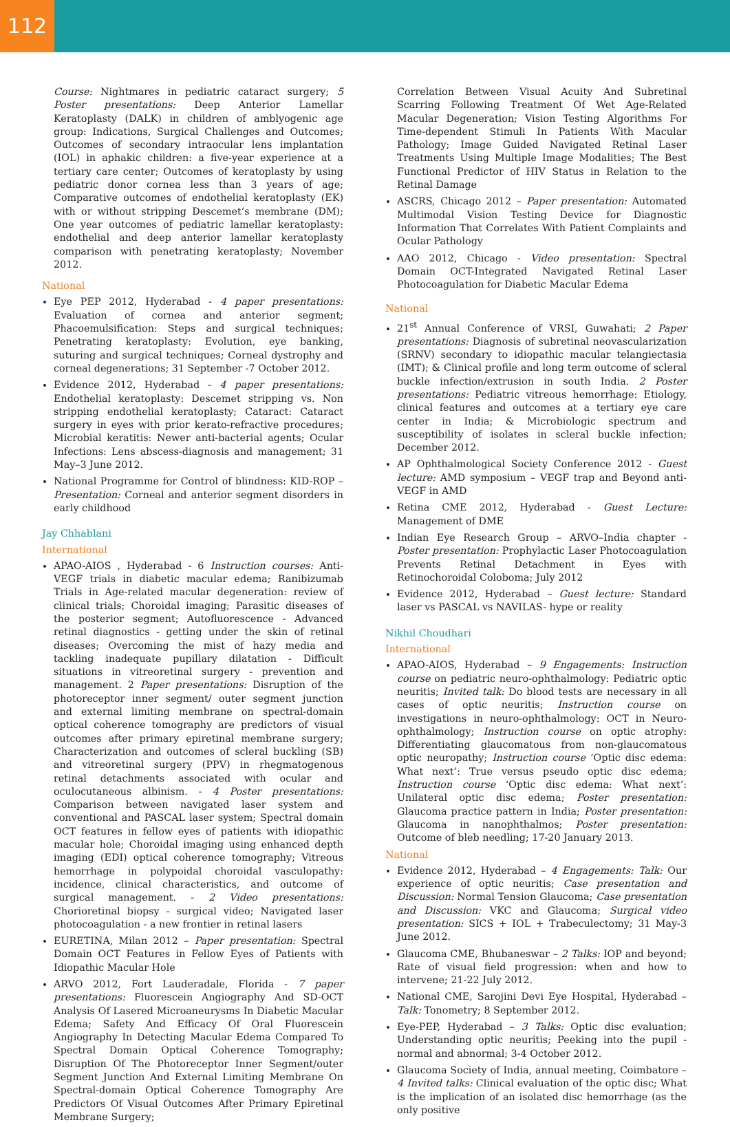112
Course: Nightmares in pediatric cataract surgery; 5 Poster presentations: Deep Anterior Lamellar Keratoplasty (DALK) in children of amblyogenic age group: Indications, Surgical Challenges and Outcomes; Outcomes of secondary intraocular lens implantation (IOL) in aphakic children: a five-year experience at a tertiary care center; Outcomes of keratoplasty by using pediatric donor cornea less than 3 years of age; Comparative outcomes of endothelial keratoplasty (EK) with or without stripping Descemet’s membrane (DM); One year outcomes of pediatric lamellar keratoplasty: endothelial and deep anterior lamellar keratoplasty comparison with penetrating keratoplasty; November 2012.
National
Eye PEP 2012, Hyderabad - 4 paper presentations: Evaluation of cornea and anterior segment; Phacoemulsification: Steps and surgical techniques; Penetrating keratoplasty: Evolution, eye banking, suturing and surgical techniques; Corneal dystrophy and corneal degenerations; 31 September -7 October 2012.
Evidence 2012, Hyderabad - 4 paper presentations: Endothelial keratoplasty: Descemet stripping vs. Non stripping endothelial keratoplasty; Cataract: Cataract surgery in eyes with prior kerato-refractive procedures; Microbial keratitis: Newer anti-bacterial agents; Ocular Infections: Lens abscess-diagnosis and management; 31 May–3 June 2012.
National Programme for Control of blindness: KID-ROP – Presentation: Corneal and anterior segment disorders in early childhood
Jay Chhablani
International
APAO-AIOS , Hyderabad - 6 Instruction courses: Anti-VEGF trials in diabetic macular edema; Ranibizumab Trials in Age-related macular degeneration: review of clinical trials; Choroidal imaging; Parasitic diseases of the posterior segment; Autofluorescence - Advanced retinal diagnostics - getting under the skin of retinal diseases; Overcoming the mist of hazy media and tackling inadequate pupillary dilatation - Difficult situations in vitreoretinal surgery - prevention and management. 2 Paper presentations: Disruption of the photoreceptor inner segment/ outer segment junction and external limiting membrane on spectral-domain optical coherence tomography are predictors of visual outcomes after primary epiretinal membrane surgery; Characterization and outcomes of scleral buckling (SB) and vitreoretinal surgery (PPV) in rhegmatogenous retinal detachments associated with ocular and oculocutaneous albinism. - 4 Poster presentations: Comparison between navigated laser system and conventional and PASCAL laser system; Spectral domain OCT features in fellow eyes of patients with idiopathic macular hole; Choroidal imaging using enhanced depth imaging (EDI) optical coherence tomography; Vitreous hemorrhage in polypoidal choroidal vasculopathy: incidence, clinical characteristics, and outcome of surgical management. - 2 Video presentations: Chorioretinal biopsy - surgical video; Navigated laser photocoagulation - a new frontier in retinal lasers
EURETINA, Milan 2012 – Paper presentation: Spectral Domain OCT Features in Fellow Eyes of Patients with Idiopathic Macular Hole
ARVO 2012, Fort Lauderadale, Florida - 7 paper presentations: Fluorescein Angiography And SD-OCT Analysis Of Lasered Microaneurysms In Diabetic Macular Edema; Safety And Efficacy Of Oral Fluorescein Angiography In Detecting Macular Edema Compared To Spectral Domain Optical Coherence Tomography; Disruption Of The Photoreceptor Inner Segment/outer Segment Junction And External Limiting Membrane On Spectral-domain Optical Coherence Tomography Are Predictors Of Visual Outcomes After Primary Epiretinal Membrane Surgery;
Correlation Between Visual Acuity And Subretinal Scarring Following Treatment Of Wet Age-Related Macular Degeneration; Vision Testing Algorithms For Time-dependent Stimuli In Patients With Macular Pathology; Image Guided Navigated Retinal Laser Treatments Using Multiple Image Modalities; The Best Functional Predictor of HIV Status in Relation to the Retinal Damage
ASCRS, Chicago 2012 – Paper presentation: Automated Multimodal Vision Testing Device for Diagnostic Information That Correlates With Patient Complaints and Ocular Pathology
AAO 2012, Chicago - Video presentation: Spectral Domain OCT-Integrated Navigated Retinal Laser Photocoagulation for Diabetic Macular Edema
National
21<sup>st</sup> Annual Conference of VRSI, Guwahati; 2 Paper presentations: Diagnosis of subretinal neovascularization (SRNV) secondary to idiopathic macular telangiectasia (IMT); & Clinical profile and long term outcome of scleral buckle infection/extrusion in south India. 2 Poster presentations: Pediatric vitreous hemorrhage: Etiology, clinical features and outcomes at a tertiary eye care center in India; & Microbiologic spectrum and susceptibility of isolates in scleral buckle infection; December 2012.
AP Ophthalmological Society Conference 2012 - Guest lecture: AMD symposium – VEGF trap and Beyond anti-VEGF in AMD
Retina CME 2012, Hyderabad - Guest Lecture: Management of DME
Indian Eye Research Group – ARVO–India chapter - Poster presentation: Prophylactic Laser Photocoagulation Prevents Retinal Detachment in Eyes with Retinochoroidal Coloboma; July 2012
Evidence 2012, Hyderabad – Guest lecture: Standard laser vs PASCAL vs NAVILAS- hype or reality
Nikhil Choudhari
International
APAO-AIOS, Hyderabad – 9 Engagements: Instruction course on pediatric neuro-ophthalmology: Pediatric optic neuritis; Invited talk: Do blood tests are necessary in all cases of optic neuritis; Instruction course on investigations in neuro-ophthalmology: OCT in Neuro-ophthalmology; Instruction course on optic atrophy: Differentiating glaucomatous from non-glaucomatous optic neuropathy; Instruction course ‘Optic disc edema: What next’: True versus pseudo optic disc edema; Instruction course ‘Optic disc edema: What next’: Unilateral optic disc edema; Poster presentation: Glaucoma practice pattern in India; Poster presentation: Glaucoma in nanophthalmos; Poster presentation: Outcome of bleb needling; 17-20 January 2013.
National
Evidence 2012, Hyderabad – 4 Engagements: Talk: Our experience of optic neuritis; Case presentation and Discussion: Normal Tension Glaucoma; Case presentation and Discussion: VKC and Glaucoma; Surgical video presentation: SICS + IOL + Trabeculectomy; 31 May-3 June 2012.
Glaucoma CME, Bhubaneswar – 2 Talks: IOP and beyond; Rate of visual field progression: when and how to intervene; 21-22 July 2012.
National CME, Sarojini Devi Eye Hospital, Hyderabad – Talk: Tonometry; 8 September 2012.
Eye-PEP, Hyderabad – 3 Talks: Optic disc evaluation; Understanding optic neuritis; Peeking into the pupil - normal and abnormal; 3-4 October 2012.
Glaucoma Society of India, annual meeting, Coimbatore – 4 Invited talks: Clinical evaluation of the optic disc; What is the implication of an isolated disc hemorrhage (as the only positive